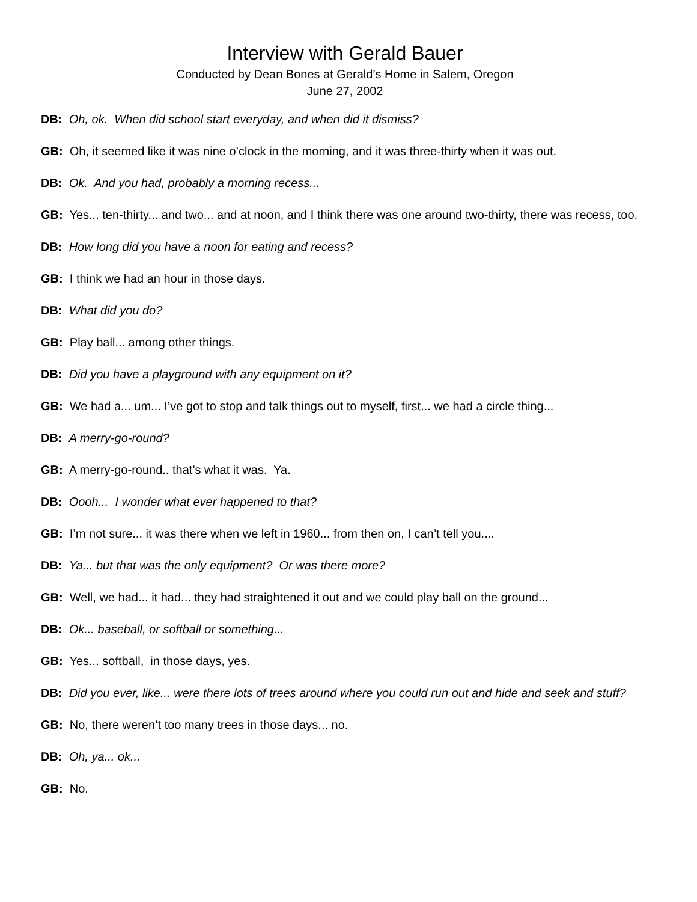Interview with Gerald Bauer
Conducted by Dean Bones at Gerald’s Home in Salem, Oregon
June 27, 2002
DB: Oh, ok. When did school start everyday, and when did it dismiss?
GB: Oh, it seemed like it was nine o’clock in the morning, and it was three-thirty when it was out.
DB: Ok. And you had, probably a morning recess...
GB: Yes... ten-thirty... and two... and at noon, and I think there was one around two-thirty, there was recess, too.
DB: How long did you have a noon for eating and recess?
GB: I think we had an hour in those days.
DB: What did you do?
GB: Play ball... among other things.
DB: Did you have a playground with any equipment on it?
GB: We had a... um... I’ve got to stop and talk things out to myself, first... we had a circle thing...
DB: A merry-go-round?
GB: A merry-go-round.. that’s what it was. Ya.
DB: Oooh... I wonder what ever happened to that?
GB: I’m not sure... it was there when we left in 1960... from then on, I can’t tell you....
DB: Ya... but that was the only equipment? Or was there more?
GB: Well, we had... it had... they had straightened it out and we could play ball on the ground...
DB: Ok... baseball, or softball or something...
GB: Yes... softball, in those days, yes.
DB: Did you ever, like... were there lots of trees around where you could run out and hide and seek and stuff?
GB: No, there weren’t too many trees in those days... no.
DB: Oh, ya... ok...
GB: No.